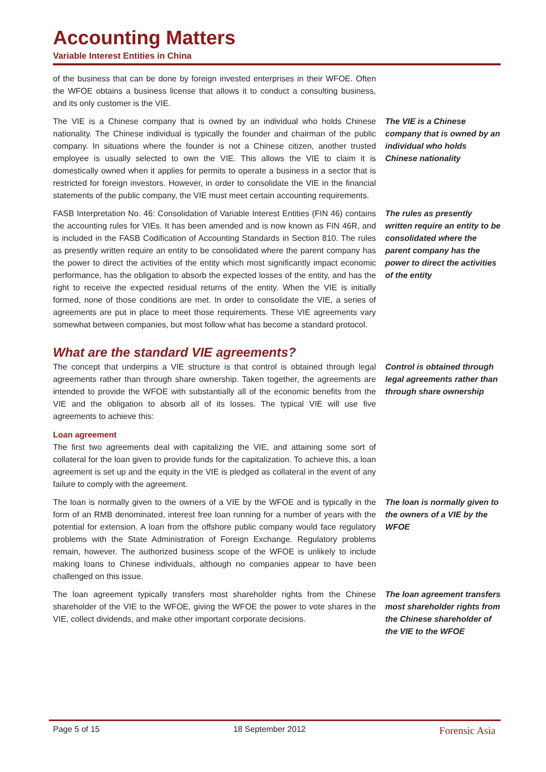Accounting Matters
Variable Interest Entities in China
of the business that can be done by foreign invested enterprises in their WFOE. Often the WFOE obtains a business license that allows it to conduct a consulting business, and its only customer is the VIE.
The VIE is a Chinese company that is owned by an individual who holds Chinese nationality. The Chinese individual is typically the founder and chairman of the public company. In situations where the founder is not a Chinese citizen, another trusted employee is usually selected to own the VIE. This allows the VIE to claim it is domestically owned when it applies for permits to operate a business in a sector that is restricted for foreign investors. However, in order to consolidate the VIE in the financial statements of the public company, the VIE must meet certain accounting requirements.
The VIE is a Chinese company that is owned by an individual who holds Chinese nationality
FASB Interpretation No. 46: Consolidation of Variable Interest Entities (FIN 46) contains the accounting rules for VIEs. It has been amended and is now known as FIN 46R, and is included in the FASB Codification of Accounting Standards in Section 810. The rules as presently written require an entity to be consolidated where the parent company has the power to direct the activities of the entity which most significantly impact economic performance, has the obligation to absorb the expected losses of the entity, and has the right to receive the expected residual returns of the entity. When the VIE is initially formed, none of those conditions are met. In order to consolidate the VIE, a series of agreements are put in place to meet those requirements. These VIE agreements vary somewhat between companies, but most follow what has become a standard protocol.
The rules as presently written require an entity to be consolidated where the parent company has the power to direct the activities of the entity
What are the standard VIE agreements?
The concept that underpins a VIE structure is that control is obtained through legal agreements rather than through share ownership. Taken together, the agreements are intended to provide the WFOE with substantially all of the economic benefits from the VIE and the obligation to absorb all of its losses. The typical VIE will use five agreements to achieve this:
Loan agreement
The first two agreements deal with capitalizing the VIE, and attaining some sort of collateral for the loan given to provide funds for the capitalization. To achieve this, a loan agreement is set up and the equity in the VIE is pledged as collateral in the event of any failure to comply with the agreement.
Control is obtained through legal agreements rather than through share ownership
The loan is normally given to the owners of a VIE by the WFOE and is typically in the form of an RMB denominated, interest free loan running for a number of years with the potential for extension. A loan from the offshore public company would face regulatory problems with the State Administration of Foreign Exchange. Regulatory problems remain, however. The authorized business scope of the WFOE is unlikely to include making loans to Chinese individuals, although no companies appear to have been challenged on this issue.
The loan is normally given to the owners of a VIE by the WFOE
The loan agreement typically transfers most shareholder rights from the Chinese shareholder of the VIE to the WFOE, giving the WFOE the power to vote shares in the VIE, collect dividends, and make other important corporate decisions.
The loan agreement transfers most shareholder rights from the Chinese shareholder of the VIE to the WFOE
Page 5 of 15 18 September 2012 Forensic Asia